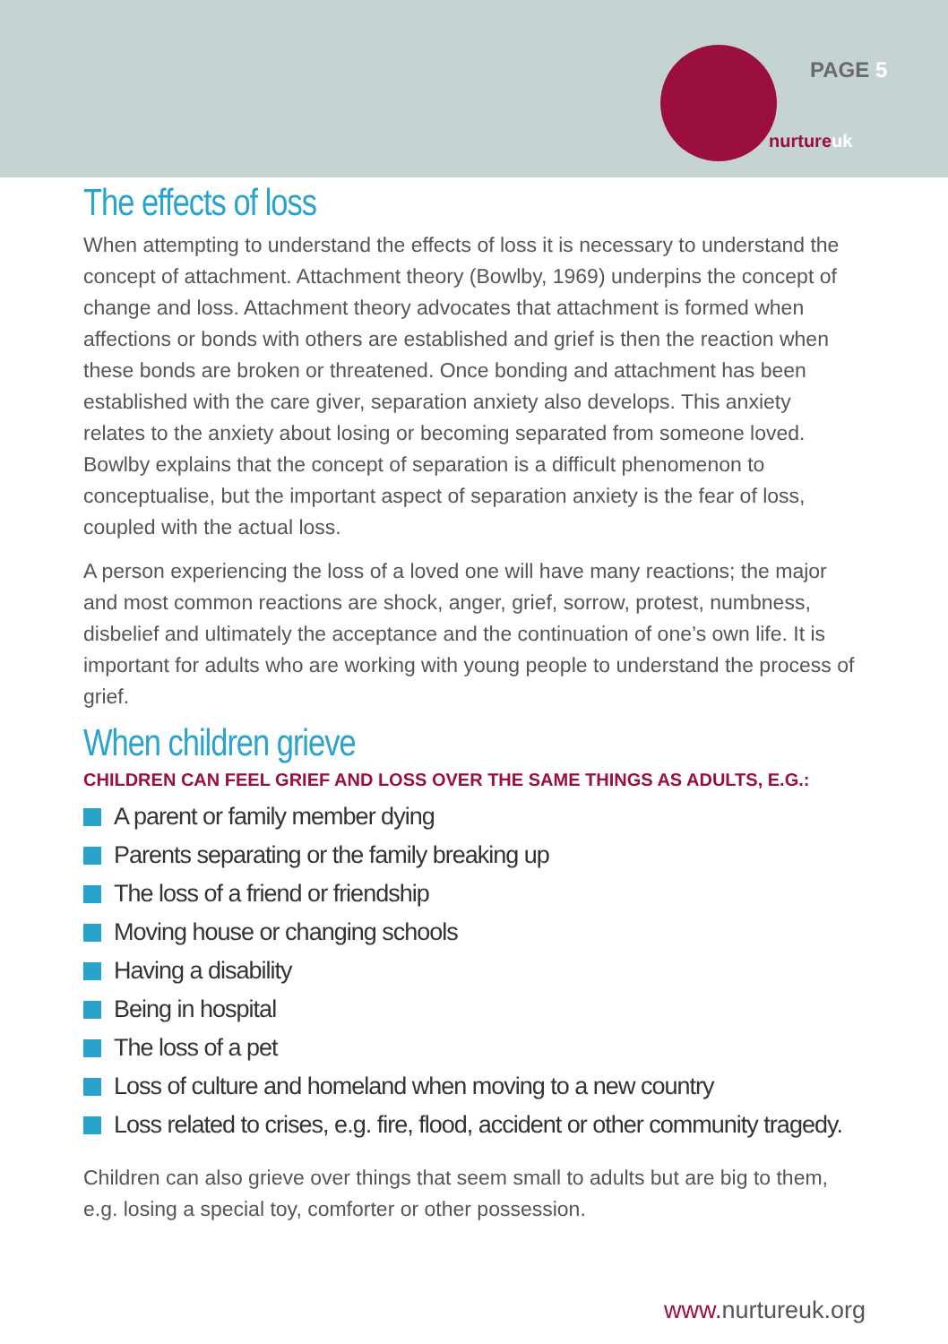PAGE 5
nurtureuk
The effects of loss
When attempting to understand the effects of loss it is necessary to understand the concept of attachment. Attachment theory (Bowlby, 1969) underpins the concept of change and loss. Attachment theory advocates that attachment is formed when affections or bonds with others are established and grief is then the reaction when these bonds are broken or threatened. Once bonding and attachment has been established with the care giver, separation anxiety also develops. This anxiety relates to the anxiety about losing or becoming separated from someone loved. Bowlby explains that the concept of separation is a difficult phenomenon to conceptualise, but the important aspect of separation anxiety is the fear of loss, coupled with the actual loss.
A person experiencing the loss of a loved one will have many reactions; the major and most common reactions are shock, anger, grief, sorrow, protest, numbness, disbelief and ultimately the acceptance and the continuation of one’s own life. It is important for adults who are working with young people to understand the process of grief.
When children grieve
CHILDREN CAN FEEL GRIEF AND LOSS OVER THE SAME THINGS AS ADULTS, E.G.:
A parent or family member dying
Parents separating or the family breaking up
The loss of a friend or friendship
Moving house or changing schools
Having a disability
Being in hospital
The loss of a pet
Loss of culture and homeland when moving to a new country
Loss related to crises, e.g. fire, flood, accident or other community tragedy.
Children can also grieve over things that seem small to adults but are big to them, e.g. losing a special toy, comforter or other possession.
www. nurtureuk.org